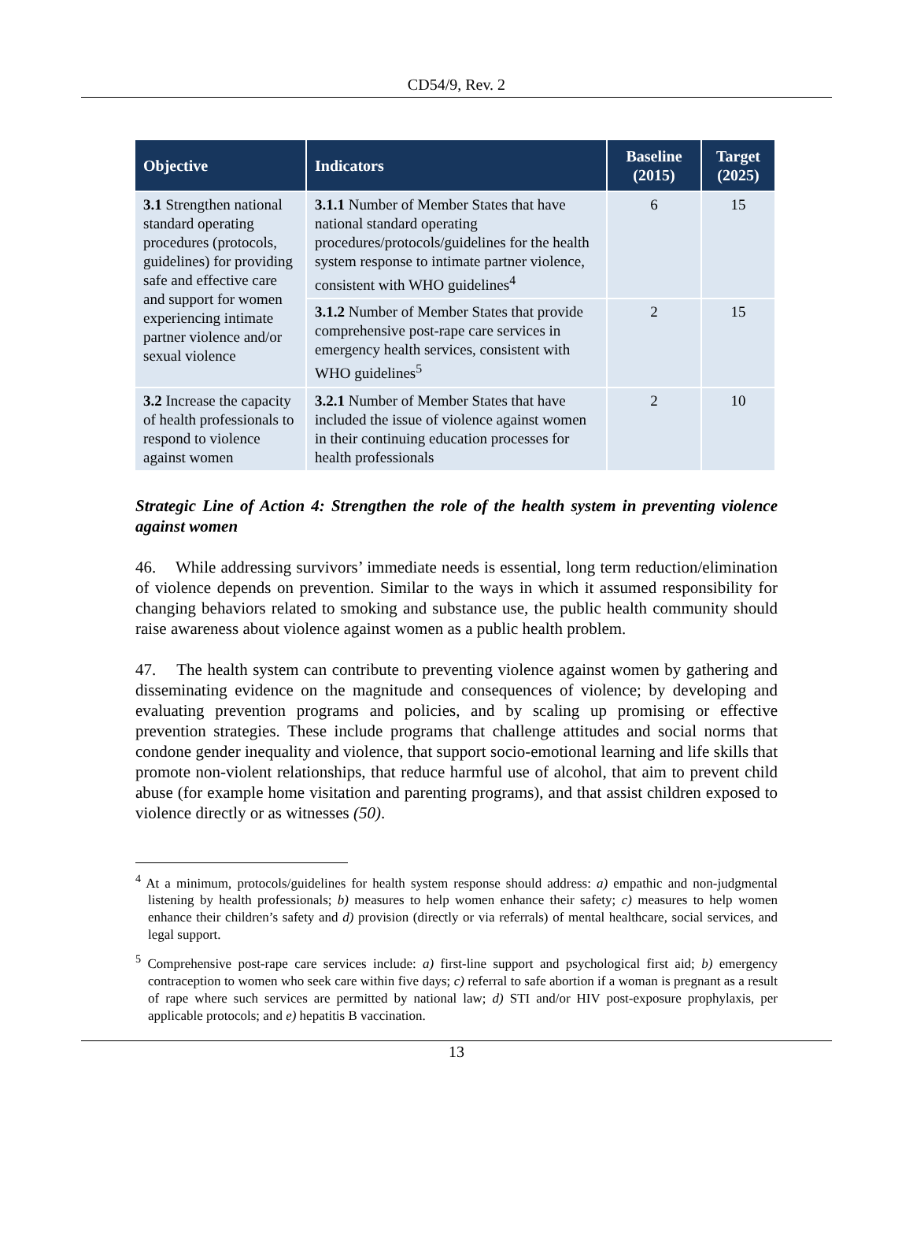CD54/9, Rev. 2
| Objective | Indicators | Baseline (2015) | Target (2025) |
| --- | --- | --- | --- |
| 3.1 Strengthen national standard operating procedures (protocols, guidelines) for providing safe and effective care and support for women experiencing intimate partner violence and/or sexual violence | 3.1.1 Number of Member States that have national standard operating procedures/protocols/guidelines for the health system response to intimate partner violence, consistent with WHO guidelines<sup>4</sup> | 6 | 15 |
| | 3.1.2 Number of Member States that provide comprehensive post-rape care services in emergency health services, consistent with WHO guidelines<sup>5</sup> | 2 | 15 |
| 3.2 Increase the capacity of health professionals to respond to violence against women | 3.2.1 Number of Member States that have included the issue of violence against women in their continuing education processes for health professionals | 2 | 10 |
Strategic Line of Action 4: Strengthen the role of the health system in preventing violence against women
46. While addressing survivors’ immediate needs is essential, long term reduction/elimination of violence depends on prevention. Similar to the ways in which it assumed responsibility for changing behaviors related to smoking and substance use, the public health community should raise awareness about violence against women as a public health problem.
47. The health system can contribute to preventing violence against women by gathering and disseminating evidence on the magnitude and consequences of violence; by developing and evaluating prevention programs and policies, and by scaling up promising or effective prevention strategies. These include programs that challenge attitudes and social norms that condone gender inequality and violence, that support socio-emotional learning and life skills that promote non-violent relationships, that reduce harmful use of alcohol, that aim to prevent child abuse (for example home visitation and parenting programs), and that assist children exposed to violence directly or as witnesses (50).
<sup>4</sup> At a minimum, protocols/guidelines for health system response should address: a) empathic and non-judgmental listening by health professionals; b) measures to help women enhance their safety; c) measures to help women enhance their children’s safety and d) provision (directly or via referrals) of mental healthcare, social services, and legal support.
<sup>5</sup> Comprehensive post-rape care services include: a) first-line support and psychological first aid; b) emergency contraception to women who seek care within five days; c) referral to safe abortion if a woman is pregnant as a result of rape where such services are permitted by national law; d) STI and/or HIV post-exposure prophylaxis, per applicable protocols; and e) hepatitis B vaccination.
13